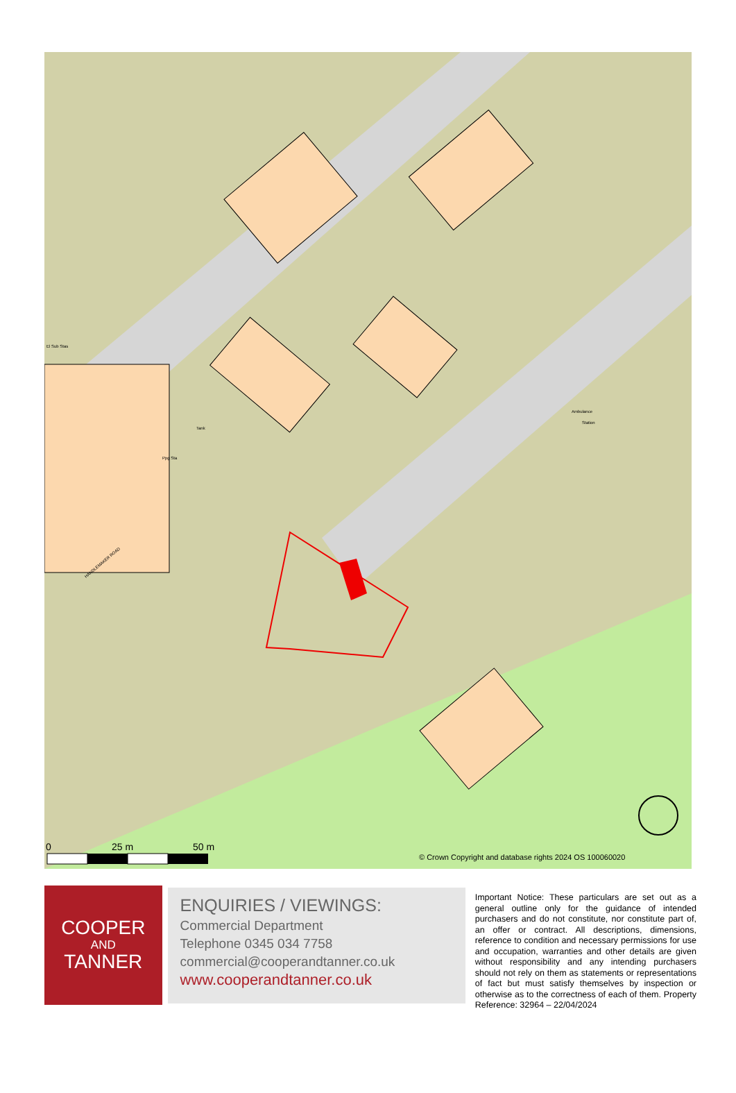0
25 m
50 m
© Crown Copyright and database rights 2024 OS 100060020
El Sub Stas
Ambulance
Station
Tank
Ppg Sta
HANDLEMAKER ROAD
COOPER
AND
TANNER
ENQUIRIES / VIEWINGS:
Commercial Department
Telephone 0345 034 7758
commercial@cooperandtanner.co.uk
www.cooperandtanner.co.uk
Important Notice: These particulars are set out as a general outline only for the guidance of intended purchasers and do not constitute, nor constitute part of, an offer or contract. All descriptions, dimensions, reference to condition and necessary permissions for use and occupation, warranties and other details are given without responsibility and any intending purchasers should not rely on them as statements or representations of fact but must satisfy themselves by inspection or otherwise as to the correctness of each of them. Property Reference: 32964 – 22/04/2024